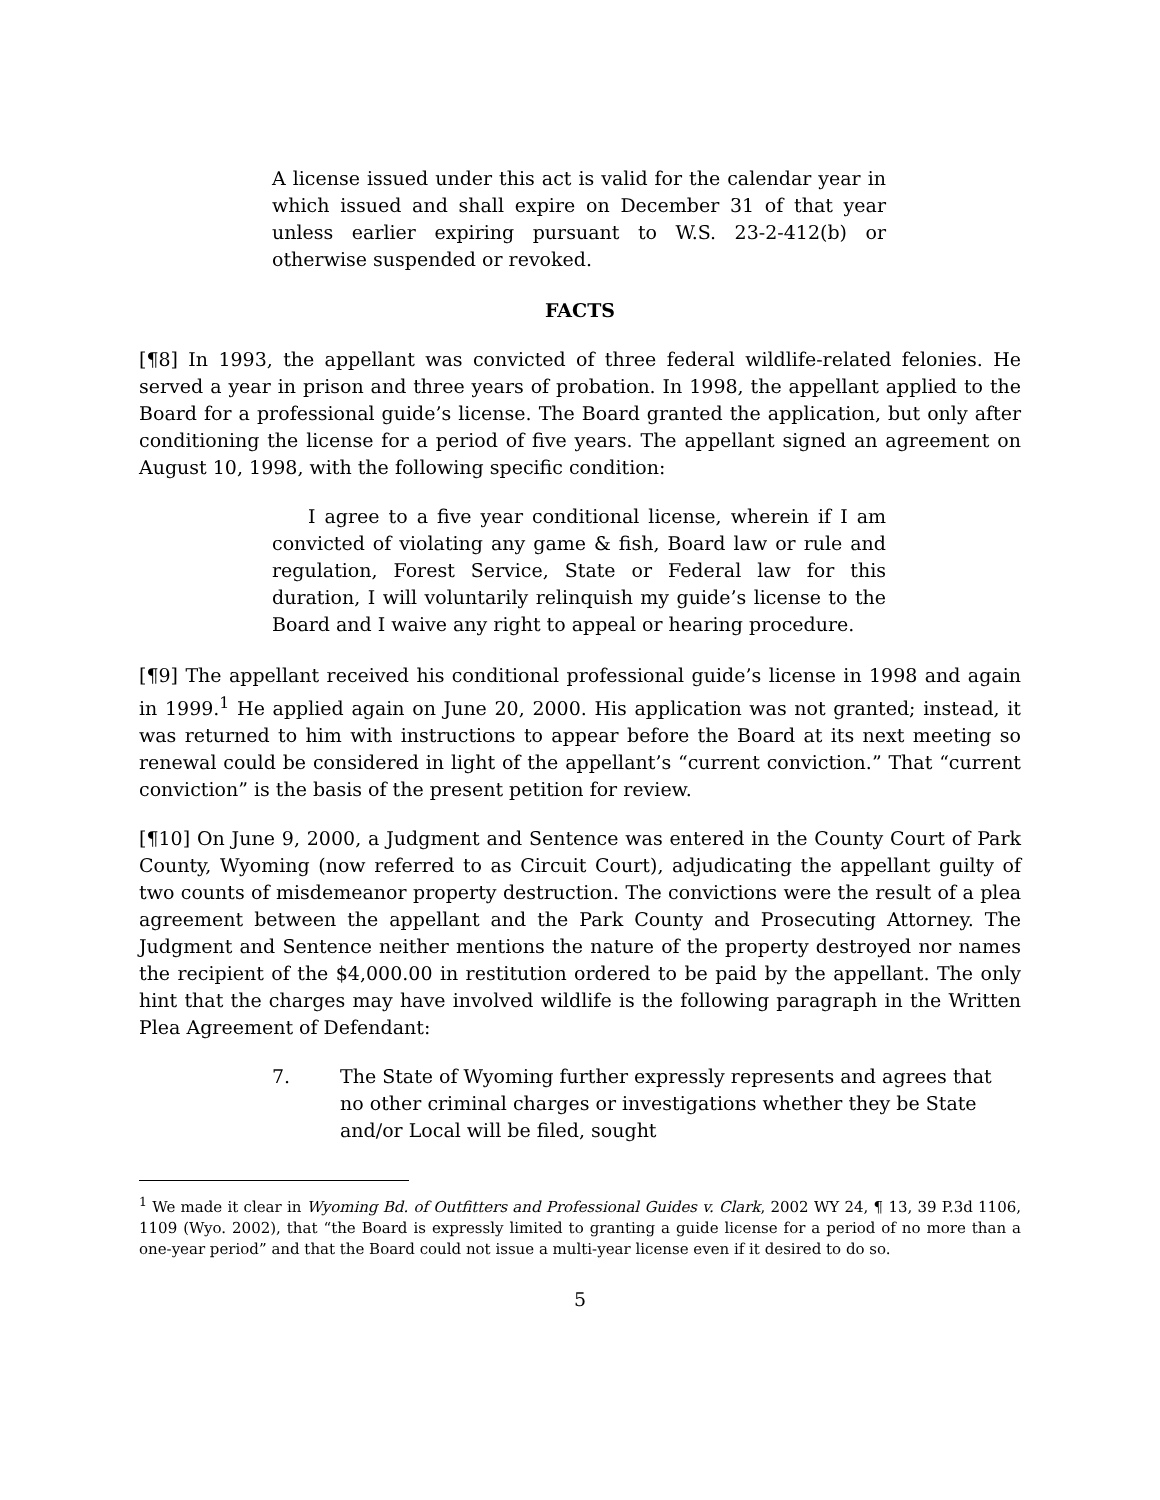A license issued under this act is valid for the calendar year in which issued and shall expire on December 31 of that year unless earlier expiring pursuant to W.S. 23-2-412(b) or otherwise suspended or revoked.
FACTS
[¶8] In 1993, the appellant was convicted of three federal wildlife-related felonies. He served a year in prison and three years of probation. In 1998, the appellant applied to the Board for a professional guide’s license. The Board granted the application, but only after conditioning the license for a period of five years. The appellant signed an agreement on August 10, 1998, with the following specific condition:
I agree to a five year conditional license, wherein if I am convicted of violating any game & fish, Board law or rule and regulation, Forest Service, State or Federal law for this duration, I will voluntarily relinquish my guide’s license to the Board and I waive any right to appeal or hearing procedure.
[¶9] The appellant received his conditional professional guide’s license in 1998 and again in 1999.<sup>1</sup> He applied again on June 20, 2000. His application was not granted; instead, it was returned to him with instructions to appear before the Board at its next meeting so renewal could be considered in light of the appellant’s “current conviction.” That “current conviction” is the basis of the present petition for review.
[¶10] On June 9, 2000, a Judgment and Sentence was entered in the County Court of Park County, Wyoming (now referred to as Circuit Court), adjudicating the appellant guilty of two counts of misdemeanor property destruction. The convictions were the result of a plea agreement between the appellant and the Park County and Prosecuting Attorney. The Judgment and Sentence neither mentions the nature of the property destroyed nor names the recipient of the $4,000.00 in restitution ordered to be paid by the appellant. The only hint that the charges may have involved wildlife is the following paragraph in the Written Plea Agreement of Defendant:
7. The State of Wyoming further expressly represents and agrees that no other criminal charges or investigations whether they be State and/or Local will be filed, sought
<sup>1</sup> We made it clear in Wyoming Bd. of Outfitters and Professional Guides v. Clark, 2002 WY 24, ¶ 13, 39 P.3d 1106, 1109 (Wyo. 2002), that “the Board is expressly limited to granting a guide license for a period of no more than a one-year period” and that the Board could not issue a multi-year license even if it desired to do so.
5